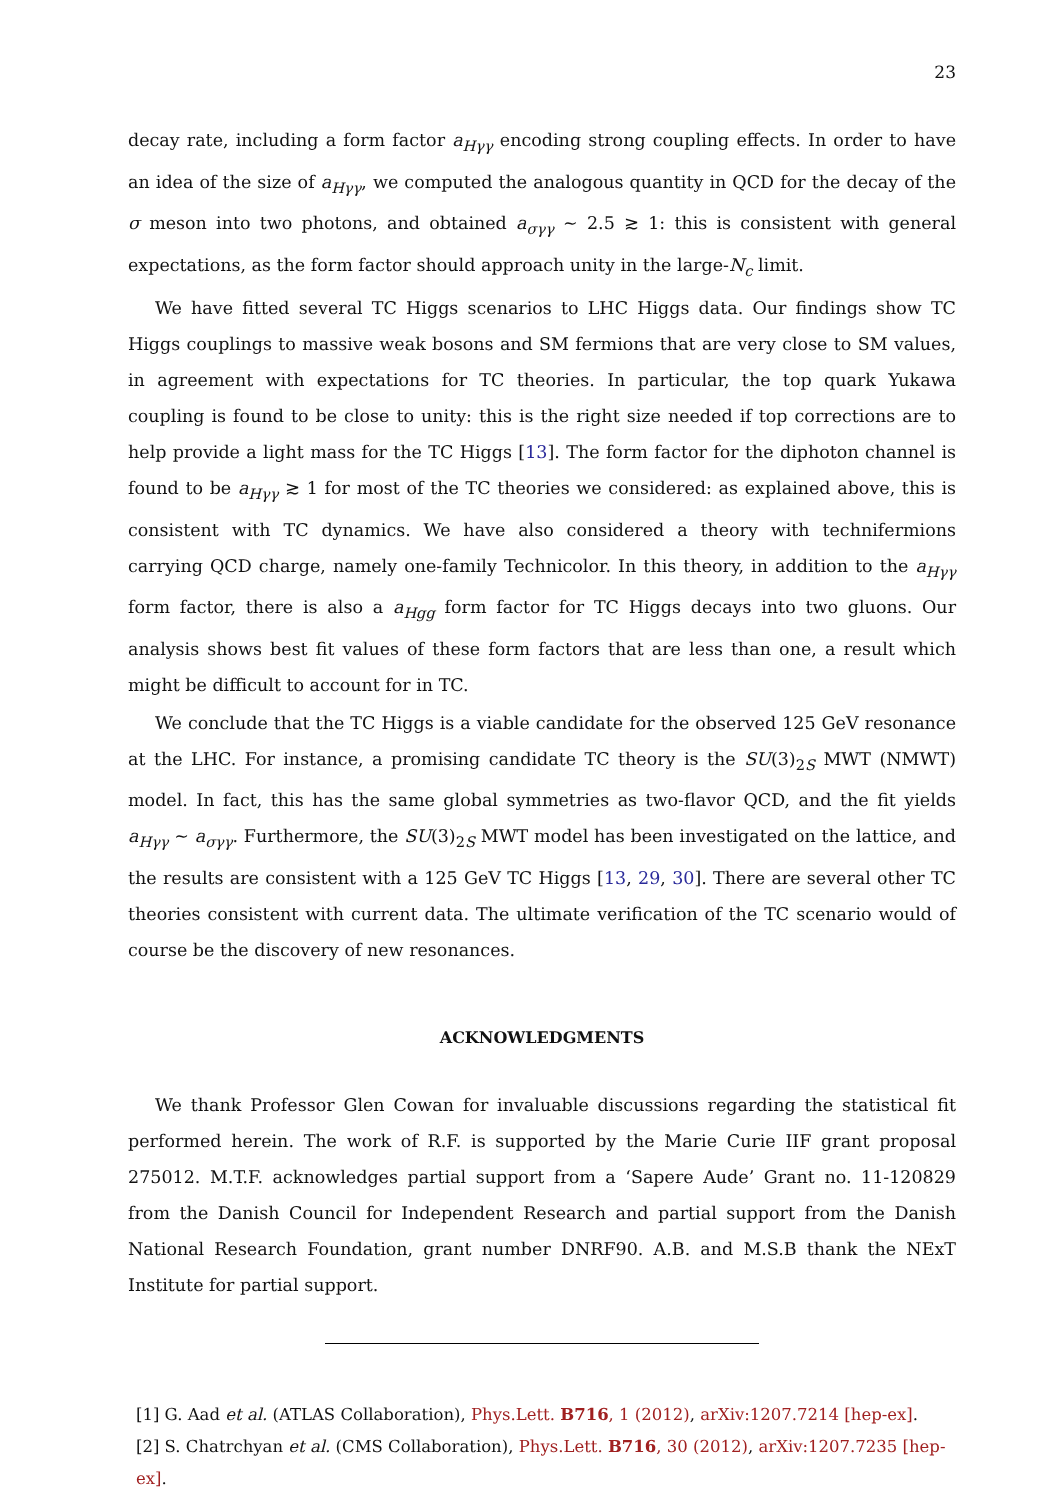23
decay rate, including a form factor a<sub>Hγγ</sub> encoding strong coupling effects. In order to have an idea of the size of a<sub>Hγγ</sub>, we computed the analogous quantity in QCD for the decay of the σ meson into two photons, and obtained a<sub>σγγ</sub> ∼ 2.5 ≳ 1: this is consistent with general expectations, as the form factor should approach unity in the large-N<sub>c</sub> limit.
We have fitted several TC Higgs scenarios to LHC Higgs data. Our findings show TC Higgs couplings to massive weak bosons and SM fermions that are very close to SM values, in agreement with expectations for TC theories. In particular, the top quark Yukawa coupling is found to be close to unity: this is the right size needed if top corrections are to help provide a light mass for the TC Higgs [13]. The form factor for the diphoton channel is found to be a<sub>Hγγ</sub> ≳ 1 for most of the TC theories we considered: as explained above, this is consistent with TC dynamics. We have also considered a theory with technifermions carrying QCD charge, namely one-family Technicolor. In this theory, in addition to the a<sub>Hγγ</sub> form factor, there is also a a<sub>Hgg</sub> form factor for TC Higgs decays into two gluons. Our analysis shows best fit values of these form factors that are less than one, a result which might be difficult to account for in TC.
We conclude that the TC Higgs is a viable candidate for the observed 125 GeV resonance at the LHC. For instance, a promising candidate TC theory is the SU(3)<sub>2S</sub> MWT (NMWT) model. In fact, this has the same global symmetries as two-flavor QCD, and the fit yields a<sub>Hγγ</sub> ∼ a<sub>σγγ</sub>. Furthermore, the SU(3)<sub>2S</sub> MWT model has been investigated on the lattice, and the results are consistent with a 125 GeV TC Higgs [13, 29, 30]. There are several other TC theories consistent with current data. The ultimate verification of the TC scenario would of course be the discovery of new resonances.
ACKNOWLEDGMENTS
We thank Professor Glen Cowan for invaluable discussions regarding the statistical fit performed herein. The work of R.F. is supported by the Marie Curie IIF grant proposal 275012. M.T.F. acknowledges partial support from a ‘Sapere Aude’ Grant no. 11-120829 from the Danish Council for Independent Research and partial support from the Danish National Research Foundation, grant number DNRF90. A.B. and M.S.B thank the NExT Institute for partial support.
[1] G. Aad et al. (ATLAS Collaboration), Phys.Lett. B716, 1 (2012), arXiv:1207.7214 [hep-ex].
[2] S. Chatrchyan et al. (CMS Collaboration), Phys.Lett. B716, 30 (2012), arXiv:1207.7235 [hep-ex].